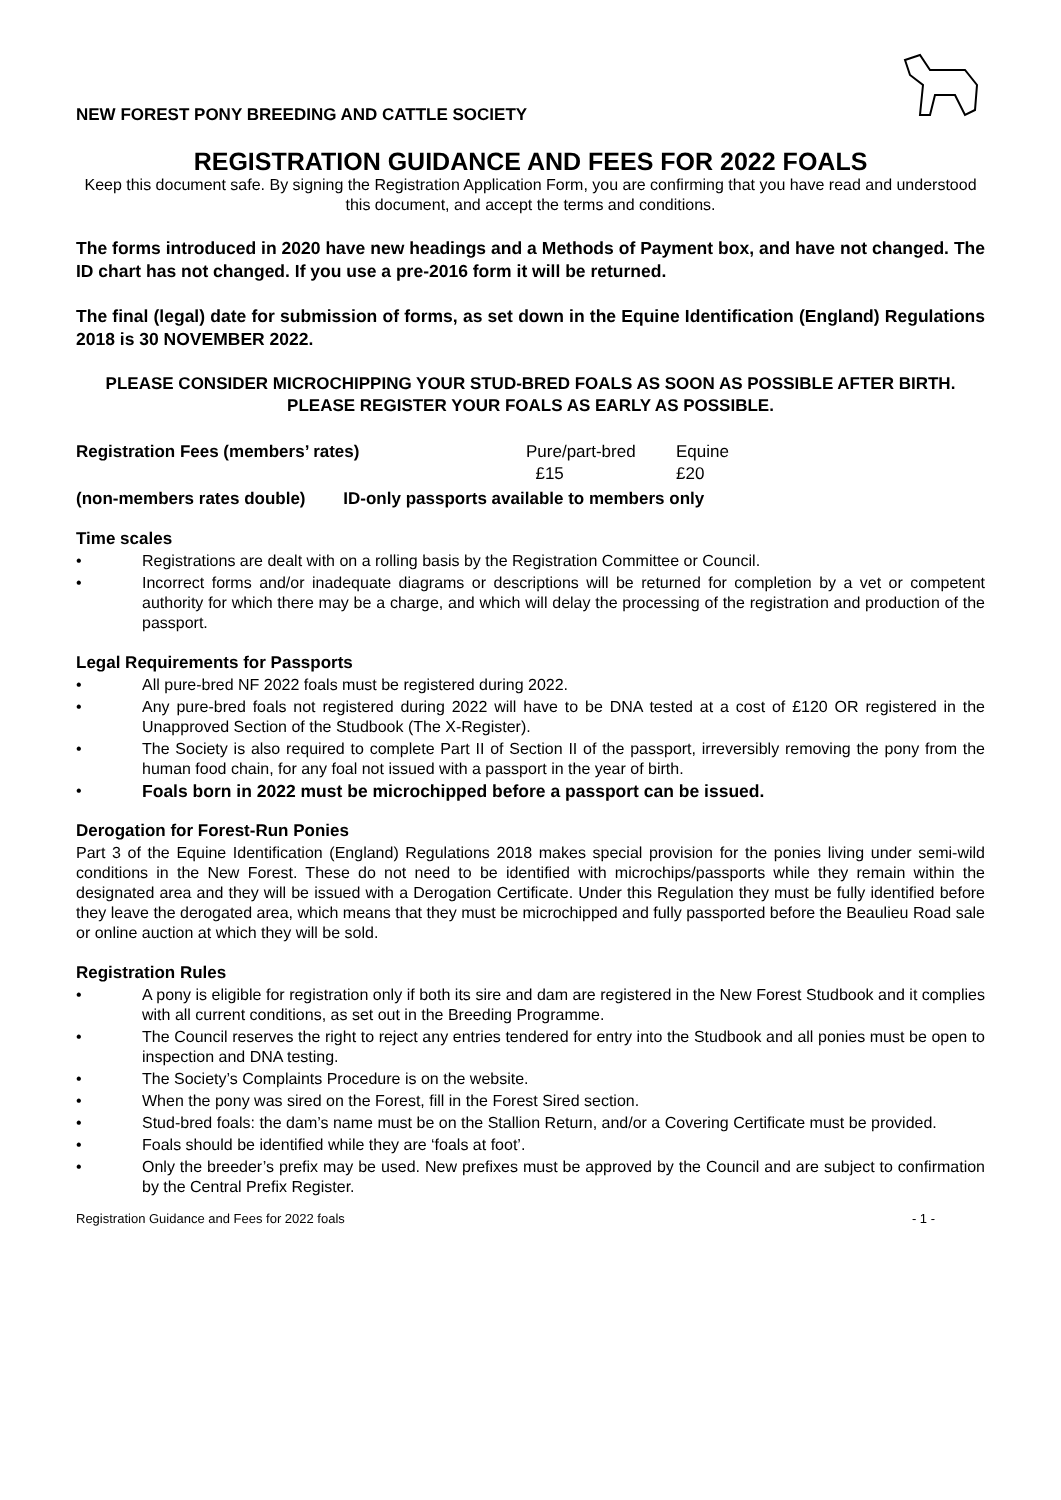NEW FOREST PONY BREEDING AND CATTLE SOCIETY
REGISTRATION GUIDANCE AND FEES FOR 2022 FOALS
Keep this document safe. By signing the Registration Application Form, you are confirming that you have read and understood this document, and accept the terms and conditions.
The forms introduced in 2020 have new headings and a Methods of Payment box, and have not changed. The ID chart has not changed. If you use a pre-2016 form it will be returned.
The final (legal) date for submission of forms, as set down in the Equine Identification (England) Regulations 2018 is 30 NOVEMBER 2022.
PLEASE CONSIDER MICROCHIPPING YOUR STUD-BRED FOALS AS SOON AS POSSIBLE AFTER BIRTH.
PLEASE REGISTER YOUR FOALS AS EARLY AS POSSIBLE.
Registration Fees (members’ rates) Pure/part-bred Equine £15 £20
(non-members rates double) ID-only passports available to members only
Time scales
• Registrations are dealt with on a rolling basis by the Registration Committee or Council.
• Incorrect forms and/or inadequate diagrams or descriptions will be returned for completion by a vet or competent authority for which there may be a charge, and which will delay the processing of the registration and production of the passport.
Legal Requirements for Passports
• All pure-bred NF 2022 foals must be registered during 2022.
• Any pure-bred foals not registered during 2022 will have to be DNA tested at a cost of £120 OR registered in the Unapproved Section of the Studbook (The X-Register).
• The Society is also required to complete Part II of Section II of the passport, irreversibly removing the pony from the human food chain, for any foal not issued with a passport in the year of birth.
• Foals born in 2022 must be microchipped before a passport can be issued.
Derogation for Forest-Run Ponies
Part 3 of the Equine Identification (England) Regulations 2018 makes special provision for the ponies living under semi-wild conditions in the New Forest. These do not need to be identified with microchips/passports while they remain within the designated area and they will be issued with a Derogation Certificate. Under this Regulation they must be fully identified before they leave the derogated area, which means that they must be microchipped and fully passported before the Beaulieu Road sale or online auction at which they will be sold.
Registration Rules
• A pony is eligible for registration only if both its sire and dam are registered in the New Forest Studbook and it complies with all current conditions, as set out in the Breeding Programme.
• The Council reserves the right to reject any entries tendered for entry into the Studbook and all ponies must be open to inspection and DNA testing.
• The Society’s Complaints Procedure is on the website.
• When the pony was sired on the Forest, fill in the Forest Sired section.
• Stud-bred foals: the dam’s name must be on the Stallion Return, and/or a Covering Certificate must be provided.
• Foals should be identified while they are ‘foals at foot’.
• Only the breeder’s prefix may be used. New prefixes must be approved by the Council and are subject to confirmation by the Central Prefix Register.
Registration Guidance and Fees for 2022 foals - 1 -